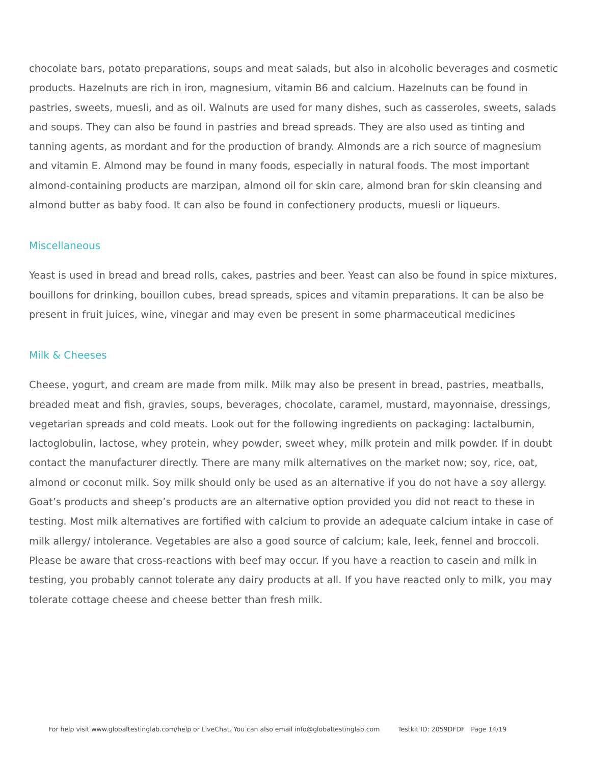chocolate bars, potato preparations, soups and meat salads, but also in alcoholic beverages and cosmetic products. Hazelnuts are rich in iron, magnesium, vitamin B6 and calcium. Hazelnuts can be found in pastries, sweets, muesli, and as oil. Walnuts are used for many dishes, such as casseroles, sweets, salads and soups. They can also be found in pastries and bread spreads. They are also used as tinting and tanning agents, as mordant and for the production of brandy. Almonds are a rich source of magnesium and vitamin E. Almond may be found in many foods, especially in natural foods. The most important almond-containing products are marzipan, almond oil for skin care, almond bran for skin cleansing and almond butter as baby food. It can also be found in confectionery products, muesli or liqueurs.
Miscellaneous
Yeast is used in bread and bread rolls, cakes, pastries and beer. Yeast can also be found in spice mixtures, bouillons for drinking, bouillon cubes, bread spreads, spices and vitamin preparations. It can be also be present in fruit juices, wine, vinegar and may even be present in some pharmaceutical medicines
Milk & Cheeses
Cheese, yogurt, and cream are made from milk. Milk may also be present in bread, pastries, meatballs, breaded meat and fish, gravies, soups, beverages, chocolate, caramel, mustard, mayonnaise, dressings, vegetarian spreads and cold meats. Look out for the following ingredients on packaging: lactalbumin, lactoglobulin, lactose, whey protein, whey powder, sweet whey, milk protein and milk powder. If in doubt contact the manufacturer directly. There are many milk alternatives on the market now; soy, rice, oat, almond or coconut milk. Soy milk should only be used as an alternative if you do not have a soy allergy. Goat’s products and sheep’s products are an alternative option provided you did not react to these in testing. Most milk alternatives are fortified with calcium to provide an adequate calcium intake in case of milk allergy/ intolerance. Vegetables are also a good source of calcium; kale, leek, fennel and broccoli. Please be aware that cross-reactions with beef may occur. If you have a reaction to casein and milk in testing, you probably cannot tolerate any dairy products at all. If you have reacted only to milk, you may tolerate cottage cheese and cheese better than fresh milk.
For help visit www.globaltestinglab.com/help or LiveChat. You can also email info@globaltestinglab.com Testkit ID: 2059DFDF Page 14/19